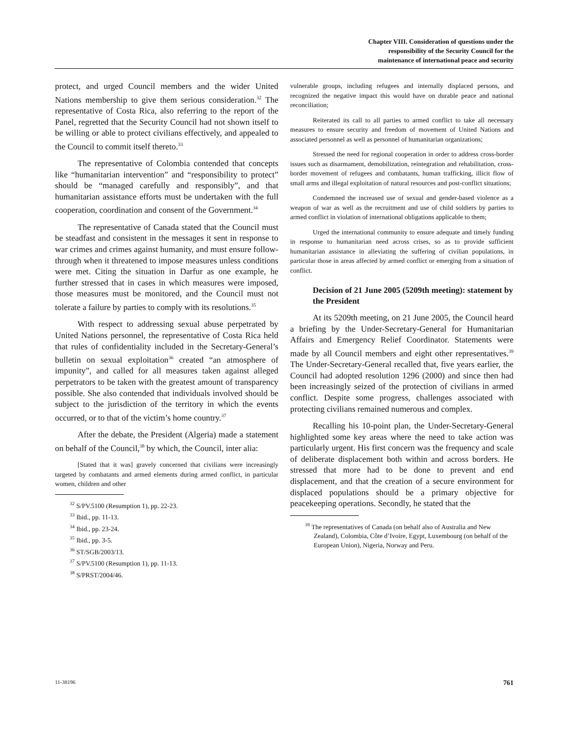Chapter VIII. Consideration of questions under the
responsibility of the Security Council for the
maintenance of international peace and security
protect, and urged Council members and the wider United Nations membership to give them serious consideration.<sup>32</sup> The representative of Costa Rica, also referring to the report of the Panel, regretted that the Security Council had not shown itself to be willing or able to protect civilians effectively, and appealed to the Council to commit itself thereto.<sup>33</sup>
The representative of Colombia contended that concepts like “humanitarian intervention” and “responsibility to protect” should be “managed carefully and responsibly”, and that humanitarian assistance efforts must be undertaken with the full cooperation, coordination and consent of the Government.<sup>34</sup>
The representative of Canada stated that the Council must be steadfast and consistent in the messages it sent in response to war crimes and crimes against humanity, and must ensure follow-through when it threatened to impose measures unless conditions were met. Citing the situation in Darfur as one example, he further stressed that in cases in which measures were imposed, those measures must be monitored, and the Council must not tolerate a failure by parties to comply with its resolutions.<sup>35</sup>
With respect to addressing sexual abuse perpetrated by United Nations personnel, the representative of Costa Rica held that rules of confidentiality included in the Secretary-General’s bulletin on sexual exploitation<sup>36</sup> created “an atmosphere of impunity”, and called for all measures taken against alleged perpetrators to be taken with the greatest amount of transparency possible. She also contended that individuals involved should be subject to the jurisdiction of the territory in which the events occurred, or to that of the victim’s home country.<sup>37</sup>
After the debate, the President (Algeria) made a statement on behalf of the Council,<sup>38</sup> by which, the Council, inter alia:
[Stated that it was] gravely concerned that civilians were increasingly targeted by combatants and armed elements during armed conflict, in particular women, children and other
<sup>32</sup> S/PV.5100 (Resumption 1), pp. 22-23.
<sup>33</sup> Ibid., pp. 11-13.
<sup>34</sup> Ibid., pp. 23-24.
<sup>35</sup> Ibid., pp. 3-5.
<sup>36</sup> ST/SGB/2003/13.
<sup>37</sup> S/PV.5100 (Resumption 1), pp. 11-13.
<sup>38</sup> S/PRST/2004/46.
vulnerable groups, including refugees and internally displaced persons, and recognized the negative impact this would have on durable peace and national reconciliation;
Reiterated its call to all parties to armed conflict to take all necessary measures to ensure security and freedom of movement of United Nations and associated personnel as well as personnel of humanitarian organizations;
Stressed the need for regional cooperation in order to address cross-border issues such as disarmament, demobilization, reintegration and rehabilitation, cross-border movement of refugees and combatants, human trafficking, illicit flow of small arms and illegal exploitation of natural resources and post-conflict situations;
Condemned the increased use of sexual and gender-based violence as a weapon of war as well as the recruitment and use of child soldiers by parties to armed conflict in violation of international obligations applicable to them;
Urged the international community to ensure adequate and timely funding in response to humanitarian need across crises, so as to provide sufficient humanitarian assistance in alleviating the suffering of civilian populations, in particular those in areas affected by armed conflict or emerging from a situation of conflict.
Decision of 21 June 2005 (5209th meeting): statement by the President
At its 5209th meeting, on 21 June 2005, the Council heard a briefing by the Under-Secretary-General for Humanitarian Affairs and Emergency Relief Coordinator. Statements were made by all Council members and eight other representatives.<sup>39</sup> The Under-Secretary-General recalled that, five years earlier, the Council had adopted resolution 1296 (2000) and since then had been increasingly seized of the protection of civilians in armed conflict. Despite some progress, challenges associated with protecting civilians remained numerous and complex.
Recalling his 10-point plan, the Under-Secretary-General highlighted some key areas where the need to take action was particularly urgent. His first concern was the frequency and scale of deliberate displacement both within and across borders. He stressed that more had to be done to prevent and end displacement, and that the creation of a secure environment for displaced populations should be a primary objective for peacekeeping operations. Secondly, he stated that the
<sup>39</sup> The representatives of Canada (on behalf also of Australia and New Zealand), Colombia, Côte d’Ivoire, Egypt, Luxembourg (on behalf of the European Union), Nigeria, Norway and Peru.
11-38196 761